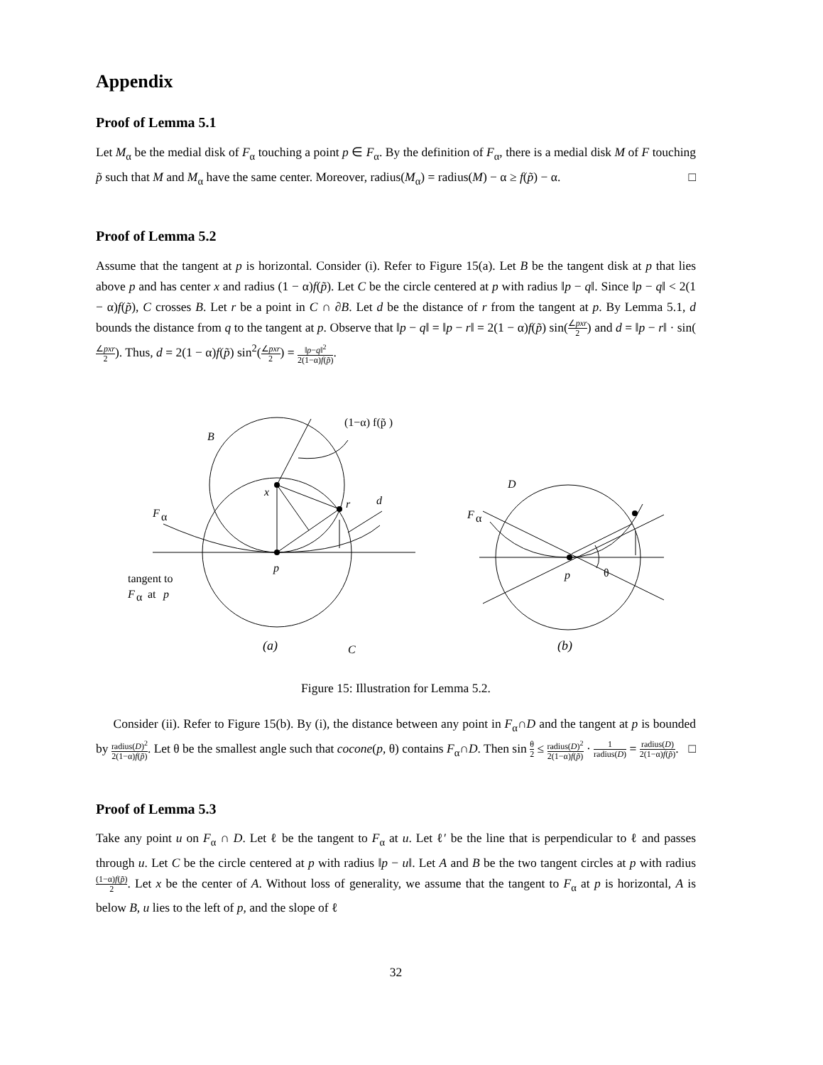Appendix
Proof of Lemma 5.1
Let M<sub>α</sub> be the medial disk of F<sub>α</sub> touching a point p ∈ F<sub>α</sub>. By the definition of F<sub>α</sub>, there is a medial disk M of F touching p̃ such that M and M<sub>α</sub> have the same center. Moreover, radius(M<sub>α</sub>) = radius(M) − α ≥ f(p̃) − α. □
Proof of Lemma 5.2
Assume that the tangent at p is horizontal. Consider (i). Refer to Figure 15(a). Let B be the tangent disk at p that lies above p and has center x and radius (1 − α)f(p̃). Let C be the circle centered at p with radius ‖p − q‖. Since ‖p − q‖ < 2(1 − α)f(p̃), C crosses B. Let r be a point in C ∩ ∂B. Let d be the distance of r from the tangent at p. By Lemma 5.1, d bounds the distance from q to the tangent at p. Observe that ‖p − q‖ = ‖p − r‖ = 2(1 − α)f(p̃) sin(∠pxr 2) and d = ‖p − r‖ · sin(∠pxr 2). Thus, d = 2(1 − α)f(p̃) sin<sup>2</sup>(∠pxr 2) = ‖p−q‖<sup>2</sup> 2(1−α)f(p̃).
B
(1−α) f(p̃ )
x
r
d
F
α
p
tangent to
F
α
at
p
C
D
F
α
p
θ
(a) (b)
Figure 15: Illustration for Lemma 5.2.
Consider (ii). Refer to Figure 15(b). By (i), the distance between any point in F<sub>α</sub>∩D and the tangent at p is bounded by radius(D)<sup>2</sup> 2(1−α)f(p̃). Let θ be the smallest angle such that cocone(p, θ) contains F<sub>α</sub>∩D. Then sin θ 2 ≤ radius(D)<sup>2</sup> 2(1−α)f(p̃) · 1 radius(D) = radius(D) 2(1−α)f(p̃). □
Proof of Lemma 5.3
Take any point u on F<sub>α</sub> ∩ D. Let ℓ be the tangent to F<sub>α</sub> at u. Let ℓ′ be the line that is perpendicular to ℓ and passes through u. Let C be the circle centered at p with radius ‖p − u‖. Let A and B be the two tangent circles at p with radius (1−α)f(p̃) 2. Let x be the center of A. Without loss of generality, we assume that the tangent to F<sub>α</sub> at p is horizontal, A is below B, u lies to the left of p, and the slope of ℓ
32